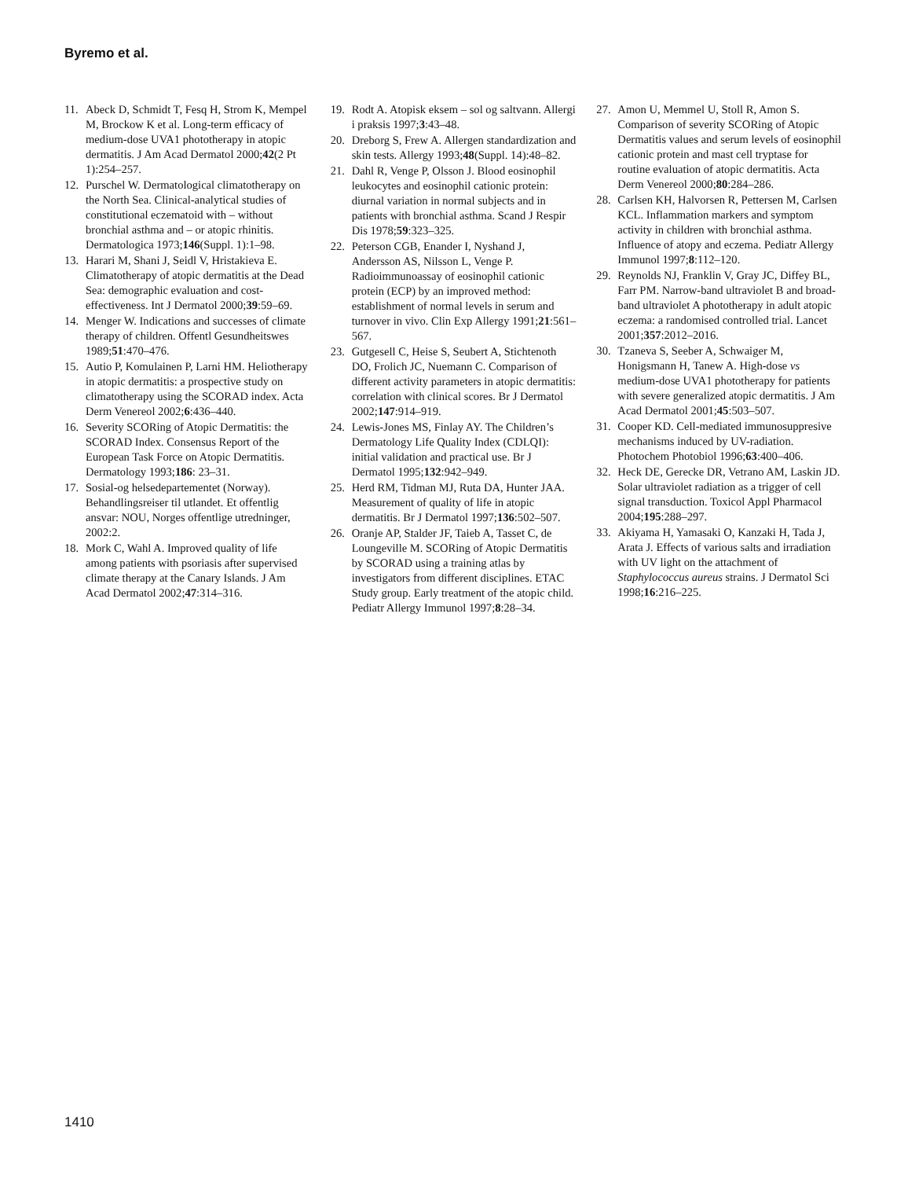Byremo et al.
11. Abeck D, Schmidt T, Fesq H, Strom K, Mempel M, Brockow K et al. Long-term efficacy of medium-dose UVA1 phototherapy in atopic dermatitis. J Am Acad Dermatol 2000;42(2 Pt 1):254–257.
12. Purschel W. Dermatological climatotherapy on the North Sea. Clinical-analytical studies of constitutional eczematoid with – without bronchial asthma and – or atopic rhinitis. Dermatologica 1973;146(Suppl. 1):1–98.
13. Harari M, Shani J, Seidl V, Hristakieva E. Climatotherapy of atopic dermatitis at the Dead Sea: demographic evaluation and cost-effectiveness. Int J Dermatol 2000;39:59–69.
14. Menger W. Indications and successes of climate therapy of children. Offentl Gesundheitswes 1989;51:470–476.
15. Autio P, Komulainen P, Larni HM. Heliotherapy in atopic dermatitis: a prospective study on climatotherapy using the SCORAD index. Acta Derm Venereol 2002;6:436–440.
16. Severity SCORing of Atopic Dermatitis: the SCORAD Index. Consensus Report of the European Task Force on Atopic Dermatitis. Dermatology 1993;186: 23–31.
17. Sosial-og helsedepartementet (Norway). Behandlingsreiser til utlandet. Et offentlig ansvar: NOU, Norges offentlige utredninger, 2002:2.
18. Mork C, Wahl A. Improved quality of life among patients with psoriasis after supervised climate therapy at the Canary Islands. J Am Acad Dermatol 2002;47:314–316.
19. Rodt A. Atopisk eksem – sol og saltvann. Allergi i praksis 1997;3:43–48.
20. Dreborg S, Frew A. Allergen standardization and skin tests. Allergy 1993;48(Suppl. 14):48–82.
21. Dahl R, Venge P, Olsson J. Blood eosinophil leukocytes and eosinophil cationic protein: diurnal variation in normal subjects and in patients with bronchial asthma. Scand J Respir Dis 1978;59:323–325.
22. Peterson CGB, Enander I, Nyshand J, Andersson AS, Nilsson L, Venge P. Radioimmunoassay of eosinophil cationic protein (ECP) by an improved method: establishment of normal levels in serum and turnover in vivo. Clin Exp Allergy 1991;21:561–567.
23. Gutgesell C, Heise S, Seubert A, Stichtenoth DO, Frolich JC, Nuemann C. Comparison of different activity parameters in atopic dermatitis: correlation with clinical scores. Br J Dermatol 2002;147:914–919.
24. Lewis-Jones MS, Finlay AY. The Children’s Dermatology Life Quality Index (CDLQI): initial validation and practical use. Br J Dermatol 1995;132:942–949.
25. Herd RM, Tidman MJ, Ruta DA, Hunter JAA. Measurement of quality of life in atopic dermatitis. Br J Dermatol 1997;136:502–507.
26. Oranje AP, Stalder JF, Taieb A, Tasset C, de Loungeville M. SCORing of Atopic Dermatitis by SCORAD using a training atlas by investigators from different disciplines. ETAC Study group. Early treatment of the atopic child. Pediatr Allergy Immunol 1997;8:28–34.
27. Amon U, Memmel U, Stoll R, Amon S. Comparison of severity SCORing of Atopic Dermatitis values and serum levels of eosinophil cationic protein and mast cell tryptase for routine evaluation of atopic dermatitis. Acta Derm Venereol 2000;80:284–286.
28. Carlsen KH, Halvorsen R, Pettersen M, Carlsen KCL. Inflammation markers and symptom activity in children with bronchial asthma. Influence of atopy and eczema. Pediatr Allergy Immunol 1997;8:112–120.
29. Reynolds NJ, Franklin V, Gray JC, Diffey BL, Farr PM. Narrow-band ultraviolet B and broad-band ultraviolet A phototherapy in adult atopic eczema: a randomised controlled trial. Lancet 2001;357:2012–2016.
30. Tzaneva S, Seeber A, Schwaiger M, Honigsmann H, Tanew A. High-dose vs medium-dose UVA1 phototherapy for patients with severe generalized atopic dermatitis. J Am Acad Dermatol 2001;45:503–507.
31. Cooper KD. Cell-mediated immunosuppresive mechanisms induced by UV-radiation. Photochem Photobiol 1996;63:400–406.
32. Heck DE, Gerecke DR, Vetrano AM, Laskin JD. Solar ultraviolet radiation as a trigger of cell signal transduction. Toxicol Appl Pharmacol 2004;195:288–297.
33. Akiyama H, Yamasaki O, Kanzaki H, Tada J, Arata J. Effects of various salts and irradiation with UV light on the attachment of Staphylococcus aureus strains. J Dermatol Sci 1998;16:216–225.
1410